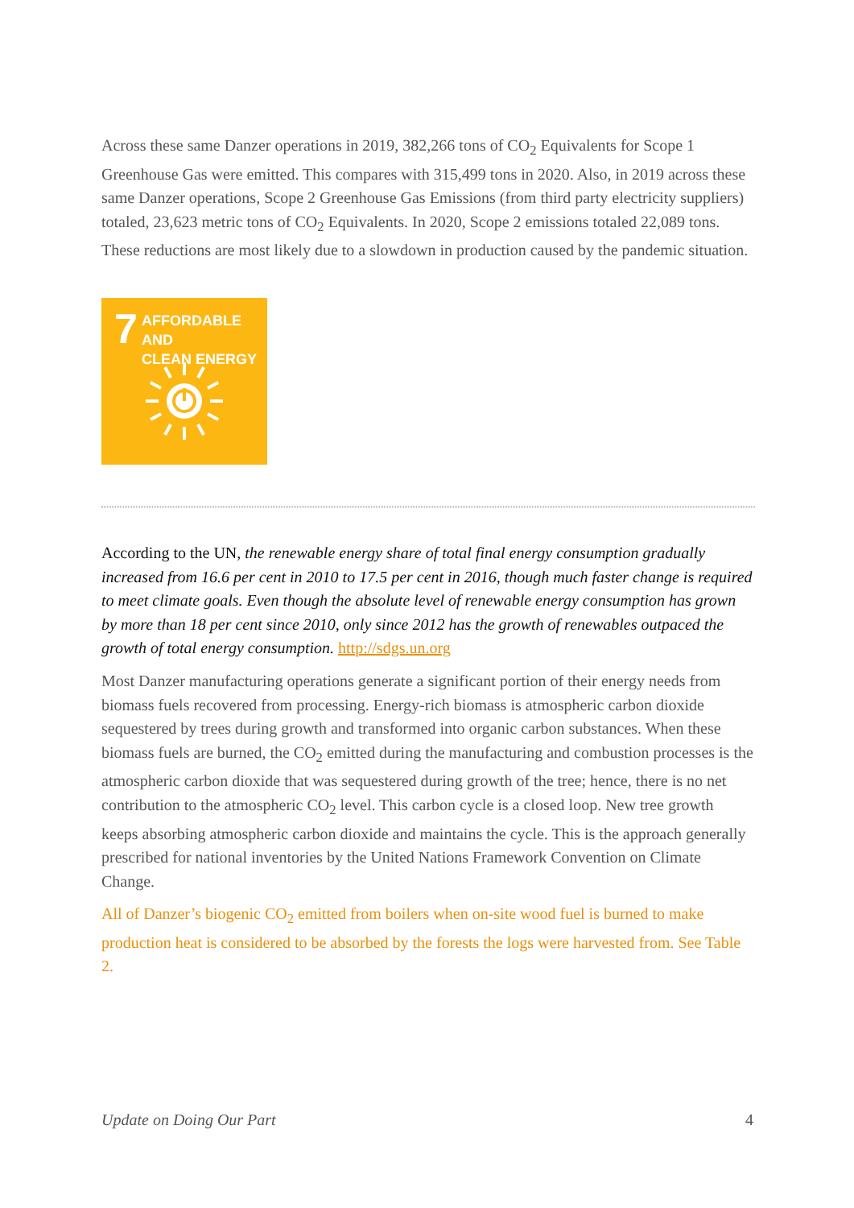Across these same Danzer operations in 2019, 382,266 tons of CO<sub>2</sub> Equivalents for Scope 1 Greenhouse Gas were emitted. This compares with 315,499 tons in 2020. Also, in 2019 across these same Danzer operations, Scope 2 Greenhouse Gas Emissions (from third party electricity suppliers) totaled, 23,623 metric tons of CO<sub>2</sub> Equivalents. In 2020, Scope 2 emissions totaled 22,089 tons. These reductions are most likely due to a slowdown in production caused by the pandemic situation.
7
AFFORDABLE AND
CLEAN ENERGY
According to the UN, the renewable energy share of total final energy consumption gradually increased from 16.6 per cent in 2010 to 17.5 per cent in 2016, though much faster change is required to meet climate goals. Even though the absolute level of renewable energy consumption has grown by more than 18 per cent since 2010, only since 2012 has the growth of renewables outpaced the growth of total energy consumption. http://sdgs.un.org
Most Danzer manufacturing operations generate a significant portion of their energy needs from biomass fuels recovered from processing. Energy-rich biomass is atmospheric carbon dioxide sequestered by trees during growth and transformed into organic carbon substances. When these biomass fuels are burned, the CO<sub>2</sub> emitted during the manufacturing and combustion processes is the atmospheric carbon dioxide that was sequestered during growth of the tree; hence, there is no net contribution to the atmospheric CO<sub>2</sub> level. This carbon cycle is a closed loop. New tree growth keeps absorbing atmospheric carbon dioxide and maintains the cycle. This is the approach generally prescribed for national inventories by the United Nations Framework Convention on Climate Change.
All of Danzer’s biogenic CO<sub>2</sub> emitted from boilers when on-site wood fuel is burned to make production heat is considered to be absorbed by the forests the logs were harvested from. See Table 2.
Update on Doing Our Part 4